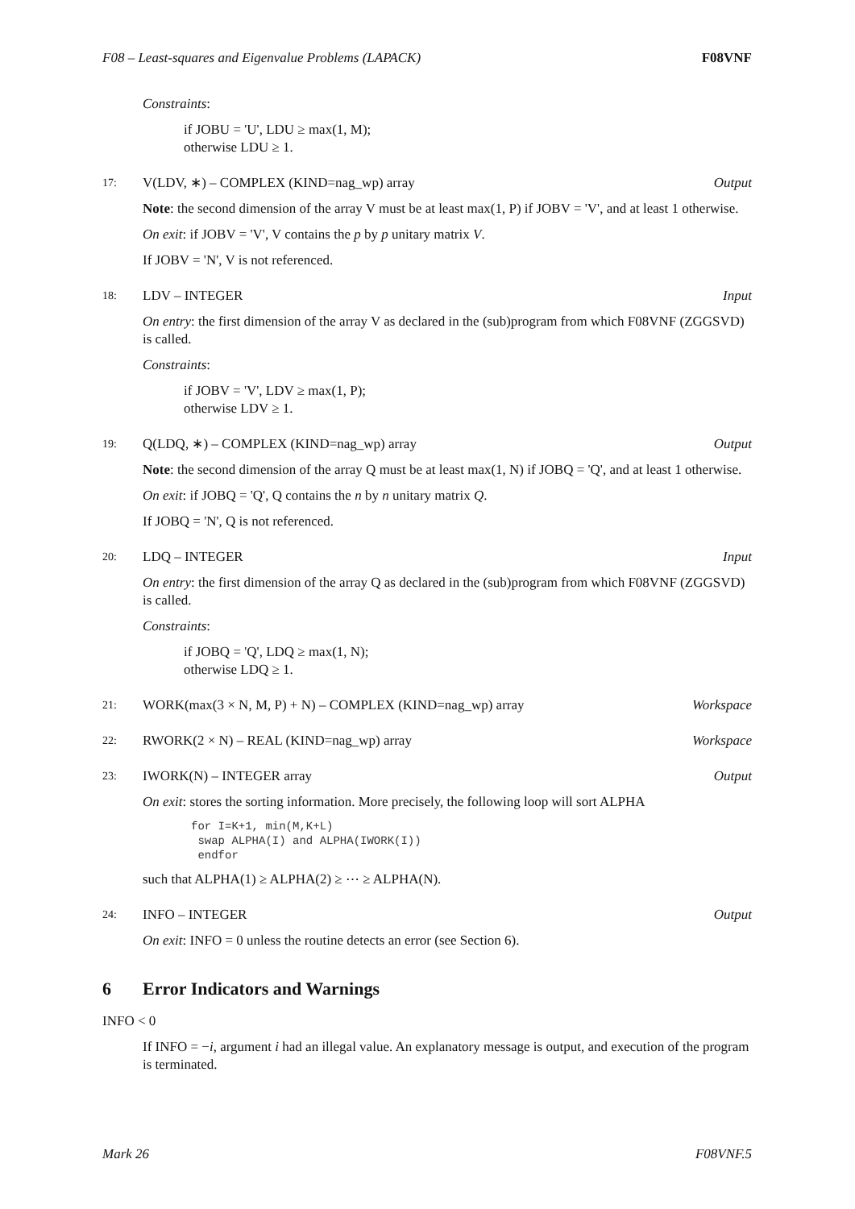F08 – Least-squares and Eigenvalue Problems (LAPACK) F08VNF
Constraints:
if JOBU = 'U', LDU ≥ max(1, M);
otherwise LDU ≥ 1.
17: V(LDV, ∗) – COMPLEX (KIND=nag_wp) array Output
Note: the second dimension of the array V must be at least max(1, P) if JOBV = 'V', and at least 1 otherwise.
On exit: if JOBV = 'V', V contains the p by p unitary matrix V.
If JOBV = 'N', V is not referenced.
18: LDV – INTEGER Input
On entry: the first dimension of the array V as declared in the (sub)program from which F08VNF (ZGGSVD) is called.
Constraints:
if JOBV = 'V', LDV ≥ max(1, P);
otherwise LDV ≥ 1.
19: Q(LDQ, ∗) – COMPLEX (KIND=nag_wp) array Output
Note: the second dimension of the array Q must be at least max(1, N) if JOBQ = 'Q', and at least 1 otherwise.
On exit: if JOBQ = 'Q', Q contains the n by n unitary matrix Q.
If JOBQ = 'N', Q is not referenced.
20: LDQ – INTEGER Input
On entry: the first dimension of the array Q as declared in the (sub)program from which F08VNF (ZGGSVD) is called.
Constraints:
if JOBQ = 'Q', LDQ ≥ max(1, N);
otherwise LDQ ≥ 1.
21: WORK(max(3 × N, M, P) + N) – COMPLEX (KIND=nag_wp) array Workspace
22: RWORK(2 × N) – REAL (KIND=nag_wp) array Workspace
23: IWORK(N) – INTEGER array Output
On exit: stores the sorting information. More precisely, the following loop will sort ALPHA
for I=K+1, min(M,K+L)
 swap ALPHA(I) and ALPHA(IWORK(I))
 endfor
such that ALPHA(1) ≥ ALPHA(2) ≥ ⋯ ≥ ALPHA(N).
24: INFO – INTEGER Output
On exit: INFO = 0 unless the routine detects an error (see Section 6).
6 Error Indicators and Warnings
INFO < 0
If INFO = −i, argument i had an illegal value. An explanatory message is output, and execution of the program is terminated.
Mark 26 F08VNF.5